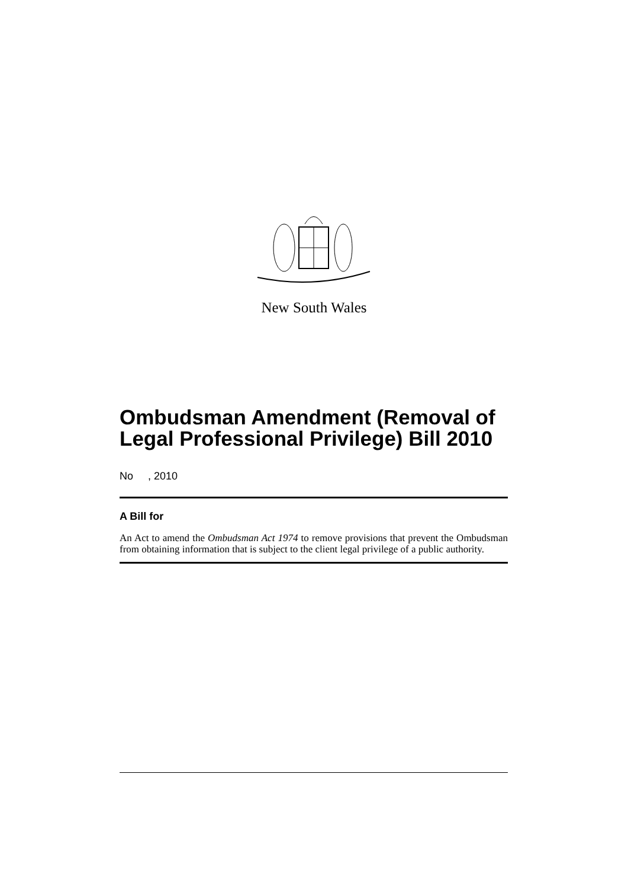New South Wales
Ombudsman Amendment (Removal of Legal Professional Privilege) Bill 2010
No , 2010
A Bill for
An Act to amend the Ombudsman Act 1974 to remove provisions that prevent the Ombudsman from obtaining information that is subject to the client legal privilege of a public authority.